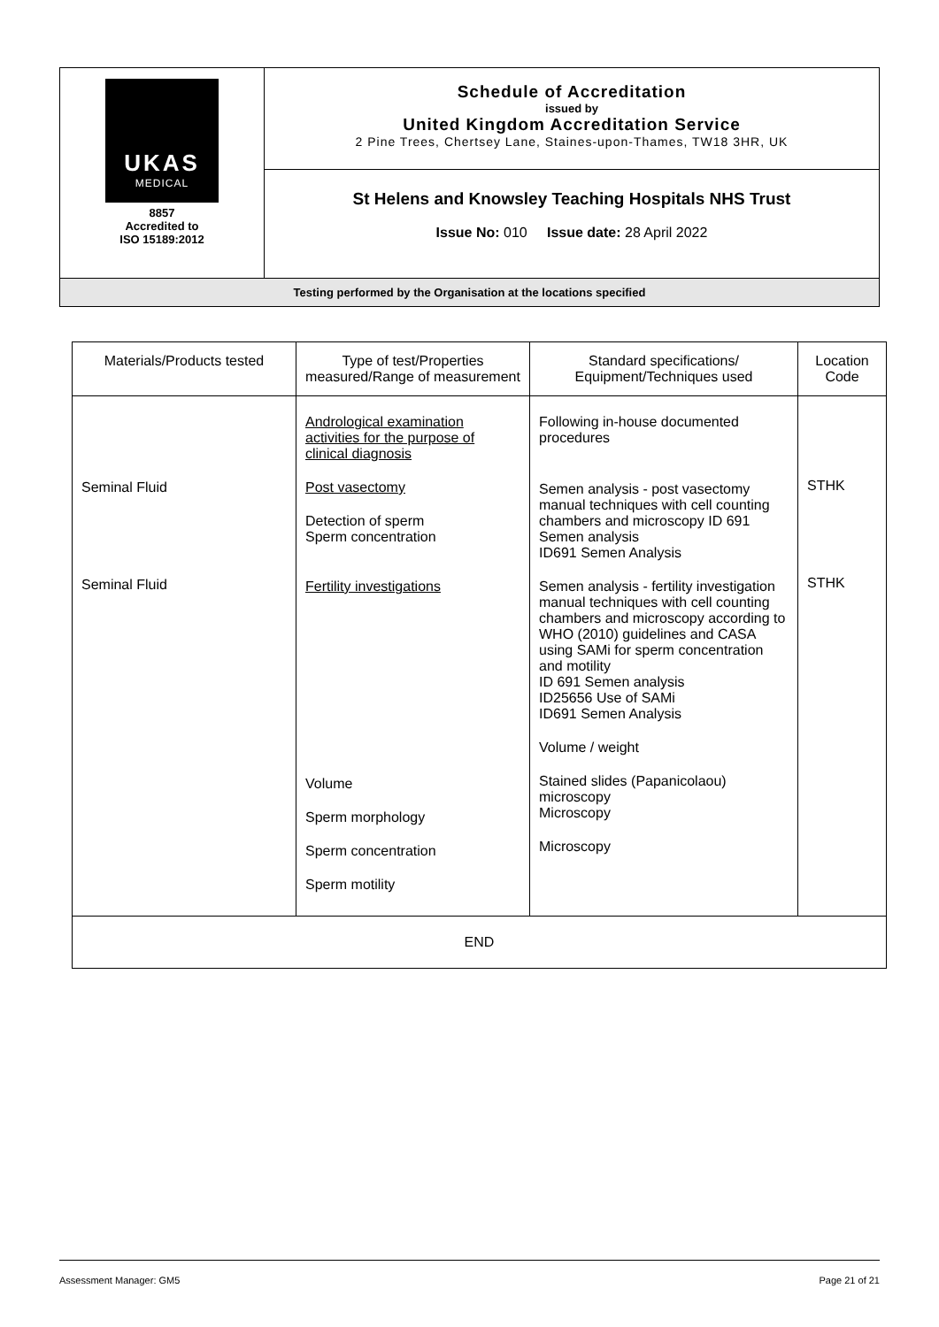| UKAS MEDICAL 8857 Accredited to ISO 15189:2012 | Schedule of Accreditation issued by United Kingdom Accreditation Service 2 Pine Trees, Chertsey Lane, Staines-upon-Thames, TW18 3HR, UK |
| | St Helens and Knowsley Teaching Hospitals NHS Trust Issue No: 010 Issue date: 28 April 2022 |
| Testing performed by the Organisation at the locations specified | |
| Materials/Products tested | Type of test/Properties measured/Range of measurement | Standard specifications/ Equipment/Techniques used | Location Code |
| --- | --- | --- | --- |
| Seminal Fluid Seminal Fluid | Andrological examination activities for the purpose of clinical diagnosis Post vasectomy Detection of sperm Sperm concentration Fertility investigations Volume Sperm morphology Sperm concentration Sperm motility | Following in-house documented procedures Semen analysis - post vasectomy manual techniques with cell counting chambers and microscopy ID 691 Semen analysis ID691 Semen Analysis Semen analysis - fertility investigation manual techniques with cell counting chambers and microscopy according to WHO (2010) guidelines and CASA using SAMi for sperm concentration and motility ID 691 Semen analysis ID25656 Use of SAMi ID691 Semen Analysis Volume / weight Stained slides (Papanicolaou) microscopy Microscopy Microscopy | STHK STHK |
| END | | | |
Assessment Manager: GM5 Page 21 of 21